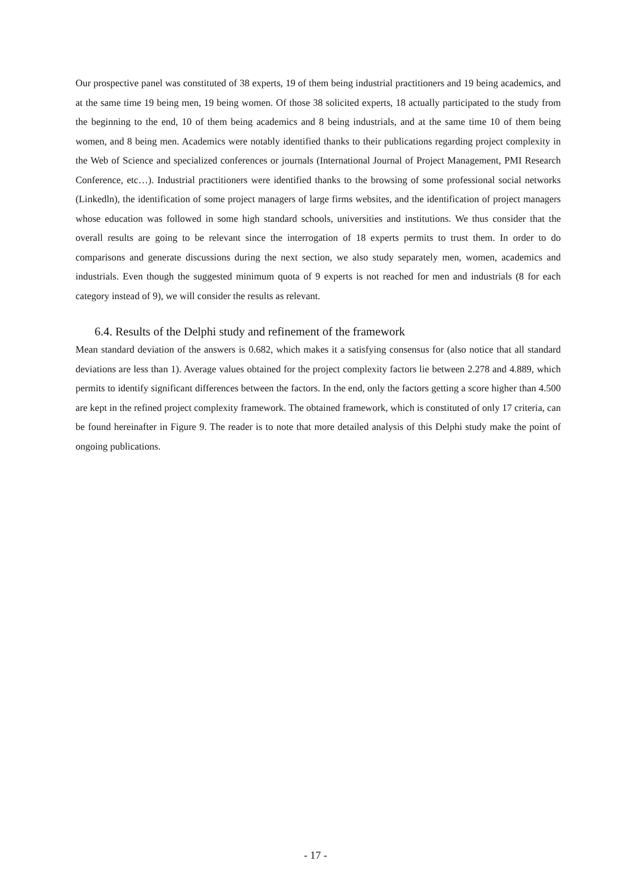Our prospective panel was constituted of 38 experts, 19 of them being industrial practitioners and 19 being academics, and at the same time 19 being men, 19 being women. Of those 38 solicited experts, 18 actually participated to the study from the beginning to the end, 10 of them being academics and 8 being industrials, and at the same time 10 of them being women, and 8 being men. Academics were notably identified thanks to their publications regarding project complexity in the Web of Science and specialized conferences or journals (International Journal of Project Management, PMI Research Conference, etc…). Industrial practitioners were identified thanks to the browsing of some professional social networks (Linkedln), the identification of some project managers of large firms websites, and the identification of project managers whose education was followed in some high standard schools, universities and institutions. We thus consider that the overall results are going to be relevant since the interrogation of 18 experts permits to trust them. In order to do comparisons and generate discussions during the next section, we also study separately men, women, academics and industrials. Even though the suggested minimum quota of 9 experts is not reached for men and industrials (8 for each category instead of 9), we will consider the results as relevant.
6.4. Results of the Delphi study and refinement of the framework
Mean standard deviation of the answers is 0.682, which makes it a satisfying consensus for (also notice that all standard deviations are less than 1). Average values obtained for the project complexity factors lie between 2.278 and 4.889, which permits to identify significant differences between the factors. In the end, only the factors getting a score higher than 4.500 are kept in the refined project complexity framework. The obtained framework, which is constituted of only 17 criteria, can be found hereinafter in Figure 9. The reader is to note that more detailed analysis of this Delphi study make the point of ongoing publications.
- 17 -